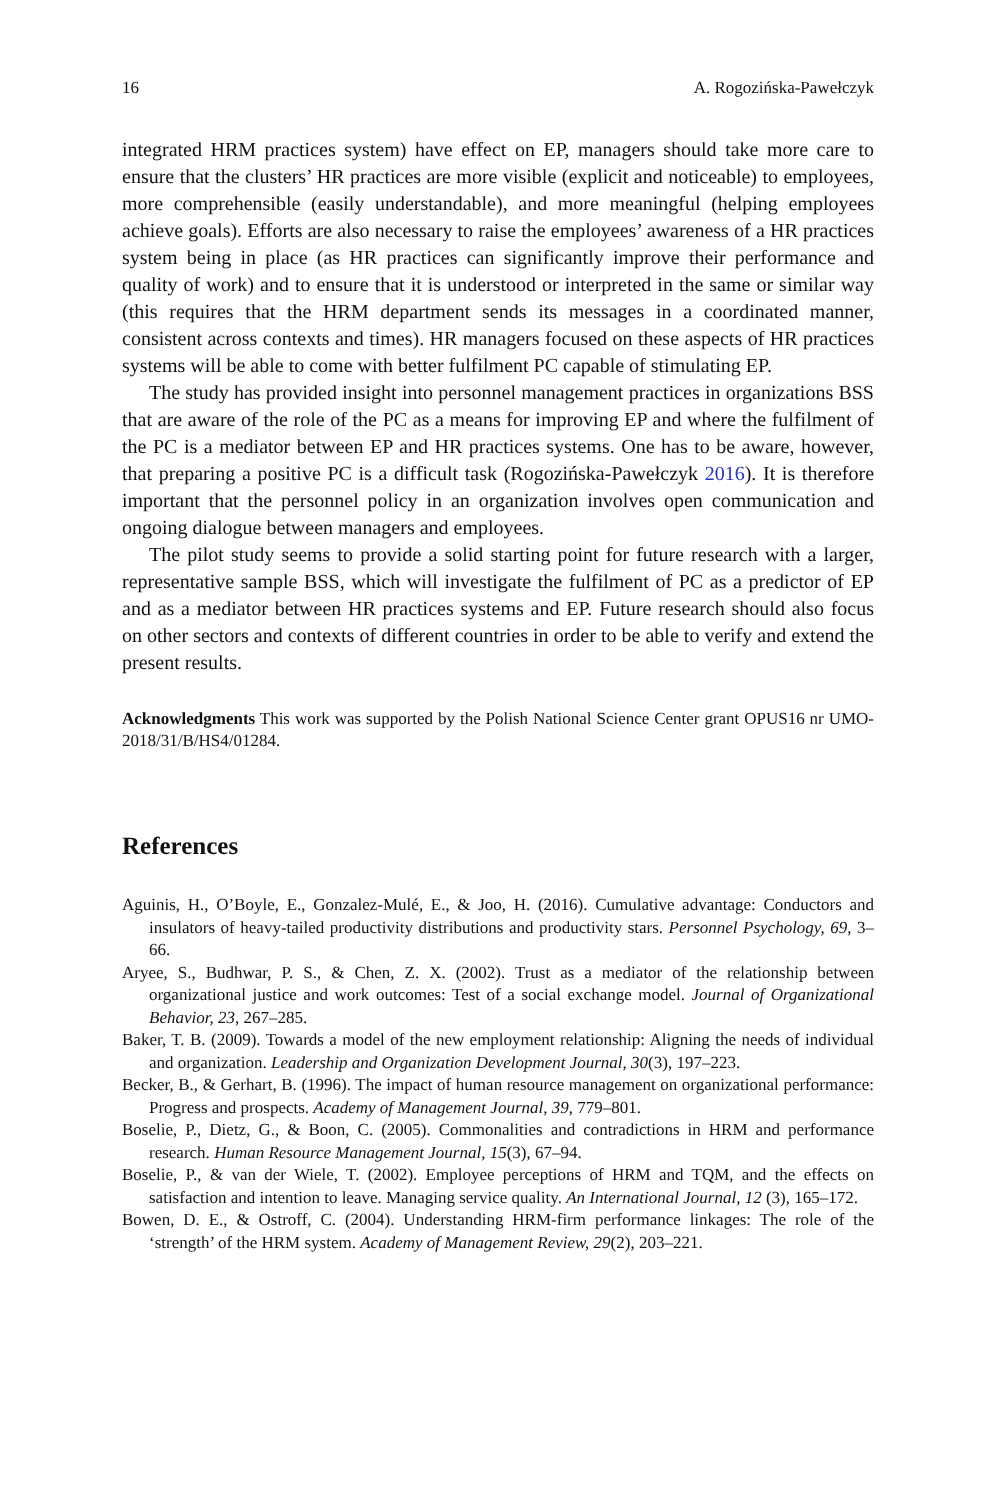16 A. Rogozińska-Pawełczyk
integrated HRM practices system) have effect on EP, managers should take more care to ensure that the clusters’ HR practices are more visible (explicit and noticeable) to employees, more comprehensible (easily understandable), and more meaningful (helping employees achieve goals). Efforts are also necessary to raise the employees’ awareness of a HR practices system being in place (as HR practices can significantly improve their performance and quality of work) and to ensure that it is understood or interpreted in the same or similar way (this requires that the HRM department sends its messages in a coordinated manner, consistent across contexts and times). HR managers focused on these aspects of HR practices systems will be able to come with better fulfilment PC capable of stimulating EP.
The study has provided insight into personnel management practices in organizations BSS that are aware of the role of the PC as a means for improving EP and where the fulfilment of the PC is a mediator between EP and HR practices systems. One has to be aware, however, that preparing a positive PC is a difficult task (Rogozińska-Pawełczyk 2016). It is therefore important that the personnel policy in an organization involves open communication and ongoing dialogue between managers and employees.
The pilot study seems to provide a solid starting point for future research with a larger, representative sample BSS, which will investigate the fulfilment of PC as a predictor of EP and as a mediator between HR practices systems and EP. Future research should also focus on other sectors and contexts of different countries in order to be able to verify and extend the present results.
Acknowledgments This work was supported by the Polish National Science Center grant OPUS16 nr UMO-2018/31/B/HS4/01284.
References
Aguinis, H., O’Boyle, E., Gonzalez-Mulé, E., & Joo, H. (2016). Cumulative advantage: Conductors and insulators of heavy-tailed productivity distributions and productivity stars. Personnel Psychology, 69, 3–66.
Aryee, S., Budhwar, P. S., & Chen, Z. X. (2002). Trust as a mediator of the relationship between organizational justice and work outcomes: Test of a social exchange model. Journal of Organizational Behavior, 23, 267–285.
Baker, T. B. (2009). Towards a model of the new employment relationship: Aligning the needs of individual and organization. Leadership and Organization Development Journal, 30(3), 197–223.
Becker, B., & Gerhart, B. (1996). The impact of human resource management on organizational performance: Progress and prospects. Academy of Management Journal, 39, 779–801.
Boselie, P., Dietz, G., & Boon, C. (2005). Commonalities and contradictions in HRM and performance research. Human Resource Management Journal, 15(3), 67–94.
Boselie, P., & van der Wiele, T. (2002). Employee perceptions of HRM and TQM, and the effects on satisfaction and intention to leave. Managing service quality. An International Journal, 12 (3), 165–172.
Bowen, D. E., & Ostroff, C. (2004). Understanding HRM-firm performance linkages: The role of the ‘strength’ of the HRM system. Academy of Management Review, 29(2), 203–221.